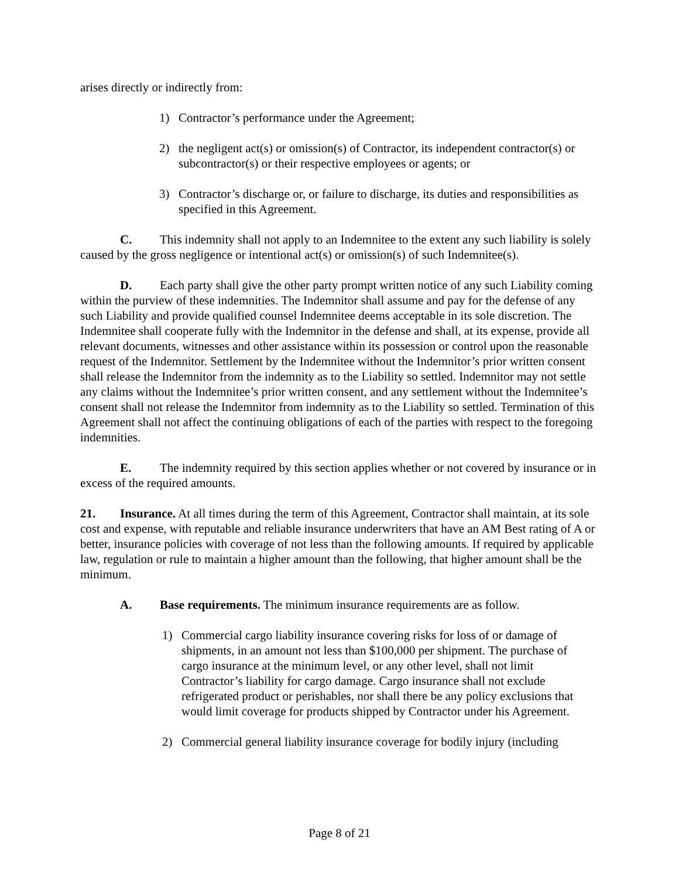arises directly or indirectly from:
1) Contractor’s performance under the Agreement;
2) the negligent act(s) or omission(s) of Contractor, its independent contractor(s) or subcontractor(s) or their respective employees or agents; or
3) Contractor’s discharge or, or failure to discharge, its duties and responsibilities as specified in this Agreement.
C. This indemnity shall not apply to an Indemnitee to the extent any such liability is solely caused by the gross negligence or intentional act(s) or omission(s) of such Indemnitee(s).
D. Each party shall give the other party prompt written notice of any such Liability coming within the purview of these indemnities. The Indemnitor shall assume and pay for the defense of any such Liability and provide qualified counsel Indemnitee deems acceptable in its sole discretion. The Indemnitee shall cooperate fully with the Indemnitor in the defense and shall, at its expense, provide all relevant documents, witnesses and other assistance within its possession or control upon the reasonable request of the Indemnitor. Settlement by the Indemnitee without the Indemnitor’s prior written consent shall release the Indemnitor from the indemnity as to the Liability so settled. Indemnitor may not settle any claims without the Indemnitee’s prior written consent, and any settlement without the Indemnitee’s consent shall not release the Indemnitor from indemnity as to the Liability so settled. Termination of this Agreement shall not affect the continuing obligations of each of the parties with respect to the foregoing indemnities.
E. The indemnity required by this section applies whether or not covered by insurance or in excess of the required amounts.
21. Insurance. At all times during the term of this Agreement, Contractor shall maintain, at its sole cost and expense, with reputable and reliable insurance underwriters that have an AM Best rating of A or better, insurance policies with coverage of not less than the following amounts. If required by applicable law, regulation or rule to maintain a higher amount than the following, that higher amount shall be the minimum.
A. Base requirements. The minimum insurance requirements are as follow.
1) Commercial cargo liability insurance covering risks for loss of or damage of shipments, in an amount not less than $100,000 per shipment. The purchase of cargo insurance at the minimum level, or any other level, shall not limit Contractor’s liability for cargo damage. Cargo insurance shall not exclude refrigerated product or perishables, nor shall there be any policy exclusions that would limit coverage for products shipped by Contractor under his Agreement.
2) Commercial general liability insurance coverage for bodily injury (including
Page 8 of 21